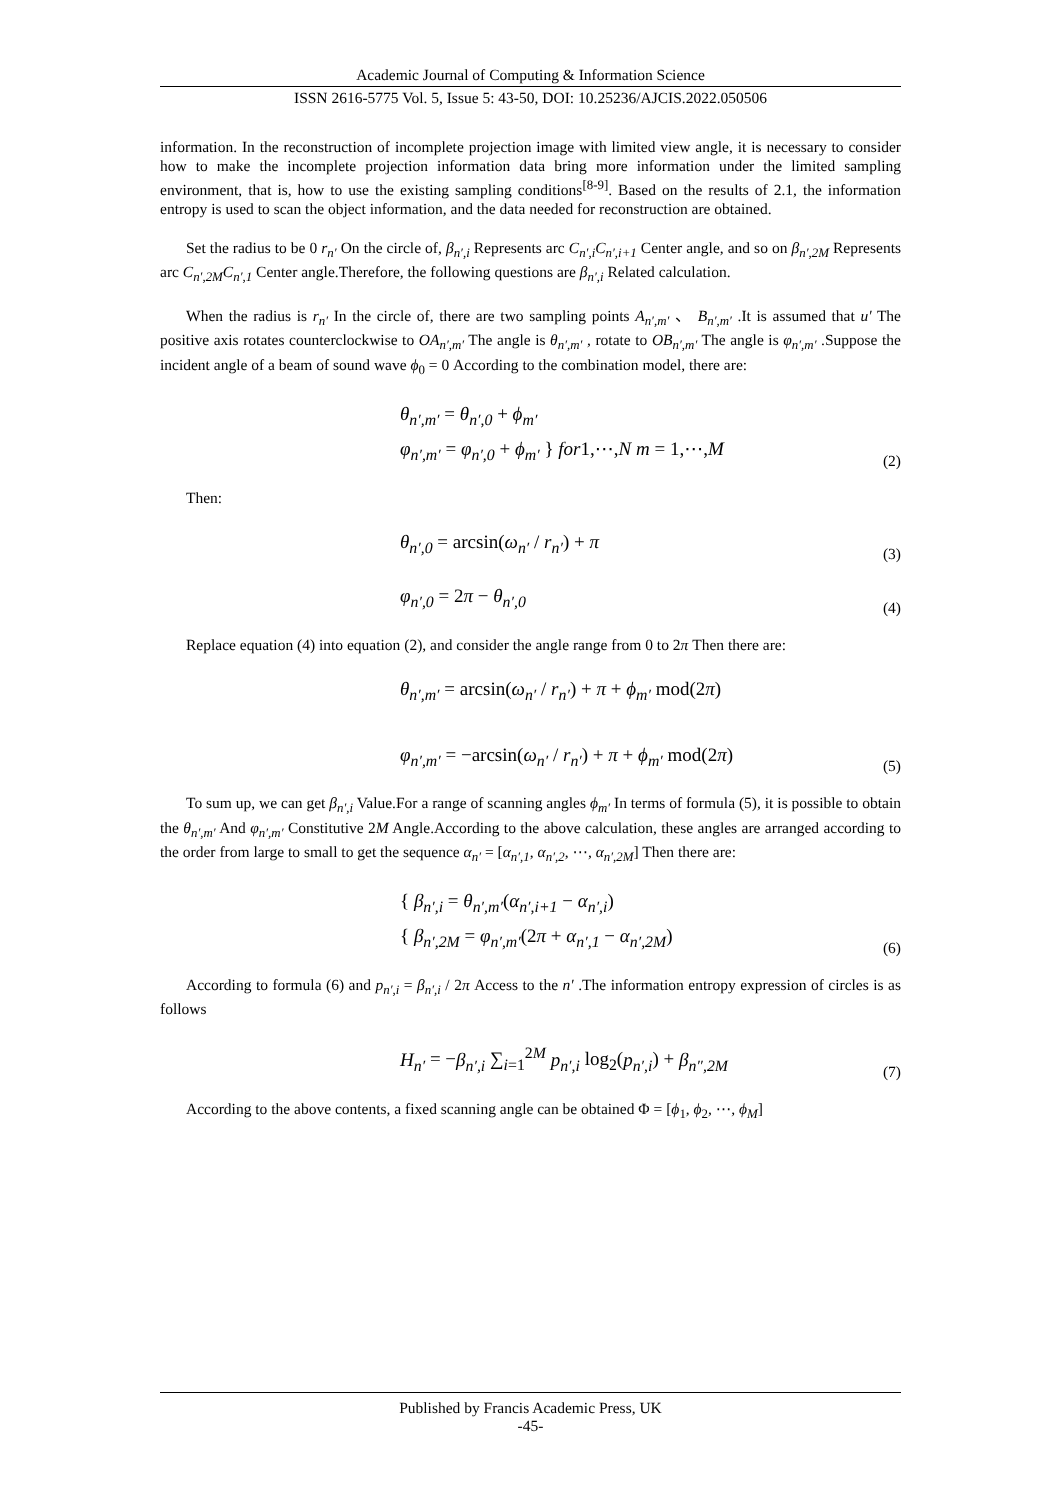Academic Journal of Computing & Information Science
ISSN 2616-5775 Vol. 5, Issue 5: 43-50, DOI: 10.25236/AJCIS.2022.050506
information. In the reconstruction of incomplete projection image with limited view angle, it is necessary to consider how to make the incomplete projection information data bring more information under the limited sampling environment, that is, how to use the existing sampling conditions<sup>[8-9]</sup>. Based on the results of 2.1, the information entropy is used to scan the object information, and the data needed for reconstruction are obtained.
Set the radius to be 0 r<sub>n′</sub> On the circle of, β<sub>n′,i</sub> Represents arc C<sub>n′,i</sub>C<sub>n′,i+1</sub> Center angle, and so on β<sub>n′,2M</sub> Represents arc C<sub>n′,2M</sub>C<sub>n′,1</sub> Center angle.Therefore, the following questions are β<sub>n′,i</sub> Related calculation.
When the radius is r<sub>n′</sub> In the circle of, there are two sampling points A<sub>n′,m′</sub> 、 B<sub>n′,m′</sub> .It is assumed that u′ The positive axis rotates counterclockwise to OA<sub>n′,m′</sub> The angle is θ<sub>n′,m′</sub> , rotate to OB<sub>n′,m′</sub> The angle is φ<sub>n′,m′</sub> .Suppose the incident angle of a beam of sound wave ϕ<sub>0</sub> = 0 According to the combination model, there are:
θ<sub>n′,m′</sub> = θ<sub>n′,0</sub> + ϕ<sub>m′</sub>
φ<sub>n′,m′</sub> = φ<sub>n′,0</sub> + ϕ<sub>m′</sub> } for1,⋯,N m = 1,⋯,M
(2)
Then:
θ<sub>n′,0</sub> = arcsin(ω<sub>n′</sub> / r<sub>n′</sub>) + π
(3)
φ<sub>n′,0</sub> = 2π − θ<sub>n′,0</sub>
(4)
Replace equation (4) into equation (2), and consider the angle range from 0 to 2π Then there are:
θ<sub>n′,m′</sub> = arcsin(ω<sub>n′</sub> / r<sub>n′</sub>) + π + ϕ<sub>m′</sub> mod(2π)
φ<sub>n′,m′</sub> = −arcsin(ω<sub>n′</sub> / r<sub>n′</sub>) + π + ϕ<sub>m′</sub> mod(2π)
(5)
To sum up, we can get β<sub>n′,i</sub> Value.For a range of scanning angles ϕ<sub>m′</sub> In terms of formula (5), it is possible to obtain the θ<sub>n′,m′</sub> And φ<sub>n′,m′</sub> Constitutive 2M Angle.According to the above calculation, these angles are arranged according to the order from large to small to get the sequence α<sub>n′</sub> = [α<sub>n′,1</sub>, α<sub>n′,2</sub>, ⋯, α<sub>n′,2M</sub>] Then there are:
{ β<sub>n′,i</sub> = θ<sub>n′,m′</sub>(α<sub>n′,i+1</sub> − α<sub>n′,i</sub>)
{ β<sub>n′,2M</sub> = φ<sub>n′,m′</sub>(2π + α<sub>n′,1</sub> − α<sub>n′,2M</sub>)
(6)
According to formula (6) and p<sub>n′,i</sub> = β<sub>n′,i</sub> / 2π Access to the n′ .The information entropy expression of circles is as follows
H<sub>n′</sub> = −β<sub>n′,i</sub> ∑<sub>i=1</sub><sup>2M</sup> p<sub>n′,i</sub> log<sub>2</sub>(p<sub>n′,i</sub>) + β<sub>n″,2M</sub>
(7)
According to the above contents, a fixed scanning angle can be obtained Φ = [ϕ<sub>1</sub>, ϕ<sub>2</sub>, ⋯, ϕ<sub>M</sub>]
Published by Francis Academic Press, UK
-45-